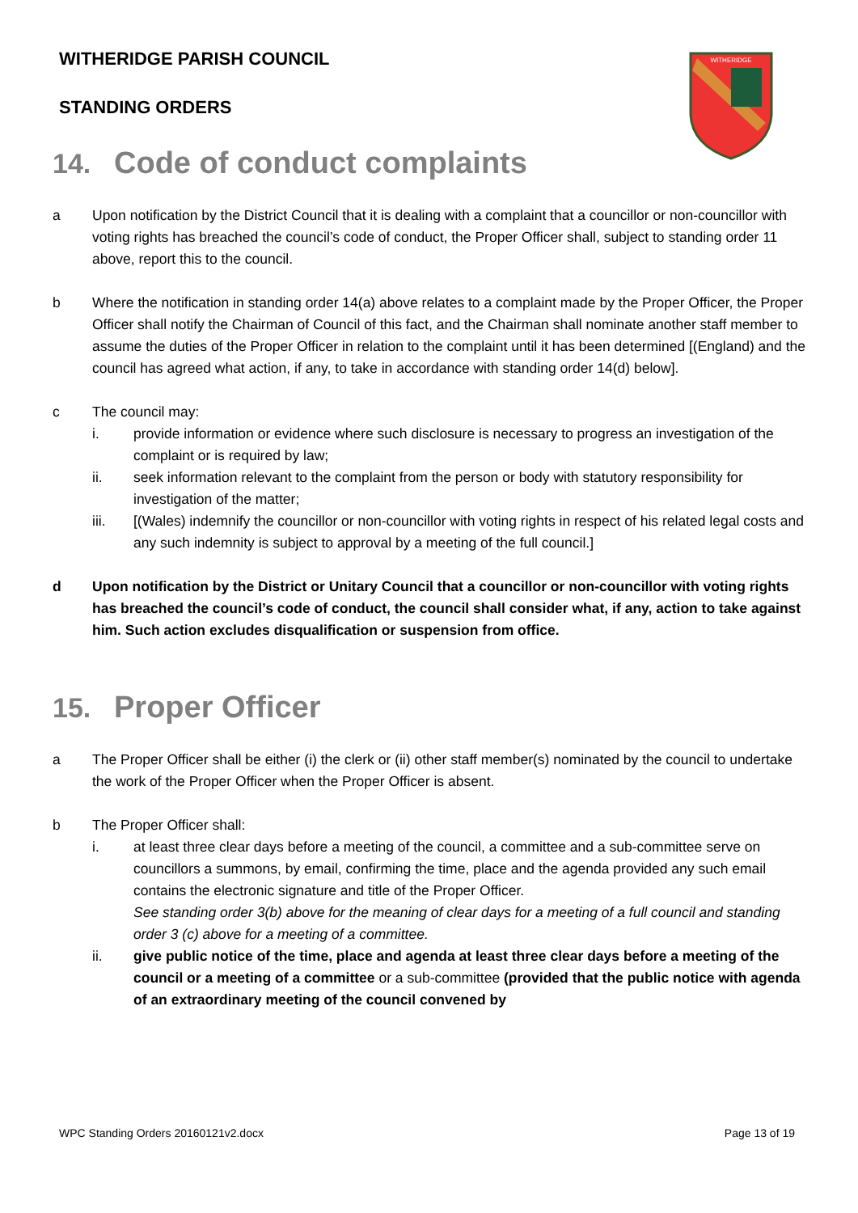WITHERIDGE PARISH COUNCIL
STANDING ORDERS
WITHERIDGE
14. Code of conduct complaints
a Upon notification by the District Council that it is dealing with a complaint that a councillor or non-councillor with voting rights has breached the council’s code of conduct, the Proper Officer shall, subject to standing order 11 above, report this to the council.
b Where the notification in standing order 14(a) above relates to a complaint made by the Proper Officer, the Proper Officer shall notify the Chairman of Council of this fact, and the Chairman shall nominate another staff member to assume the duties of the Proper Officer in relation to the complaint until it has been determined [(England) and the council has agreed what action, if any, to take in accordance with standing order 14(d) below].
c The council may:
i. provide information or evidence where such disclosure is necessary to progress an investigation of the complaint or is required by law;
ii. seek information relevant to the complaint from the person or body with statutory responsibility for investigation of the matter;
iii. [(Wales) indemnify the councillor or non-councillor with voting rights in respect of his related legal costs and any such indemnity is subject to approval by a meeting of the full council.]
d Upon notification by the District or Unitary Council that a councillor or non-councillor with voting rights has breached the council’s code of conduct, the council shall consider what, if any, action to take against him. Such action excludes disqualification or suspension from office.
15. Proper Officer
a The Proper Officer shall be either (i) the clerk or (ii) other staff member(s) nominated by the council to undertake the work of the Proper Officer when the Proper Officer is absent.
b The Proper Officer shall:
i. at least three clear days before a meeting of the council, a committee and a sub-committee serve on councillors a summons, by email, confirming the time, place and the agenda provided any such email contains the electronic signature and title of the Proper Officer.
See standing order 3(b) above for the meaning of clear days for a meeting of a full council and standing order 3 (c) above for a meeting of a committee.
ii. give public notice of the time, place and agenda at least three clear days before a meeting of the council or a meeting of a committee or a sub-committee (provided that the public notice with agenda of an extraordinary meeting of the council convened by
WPC Standing Orders 20160121v2.docx Page 13 of 19